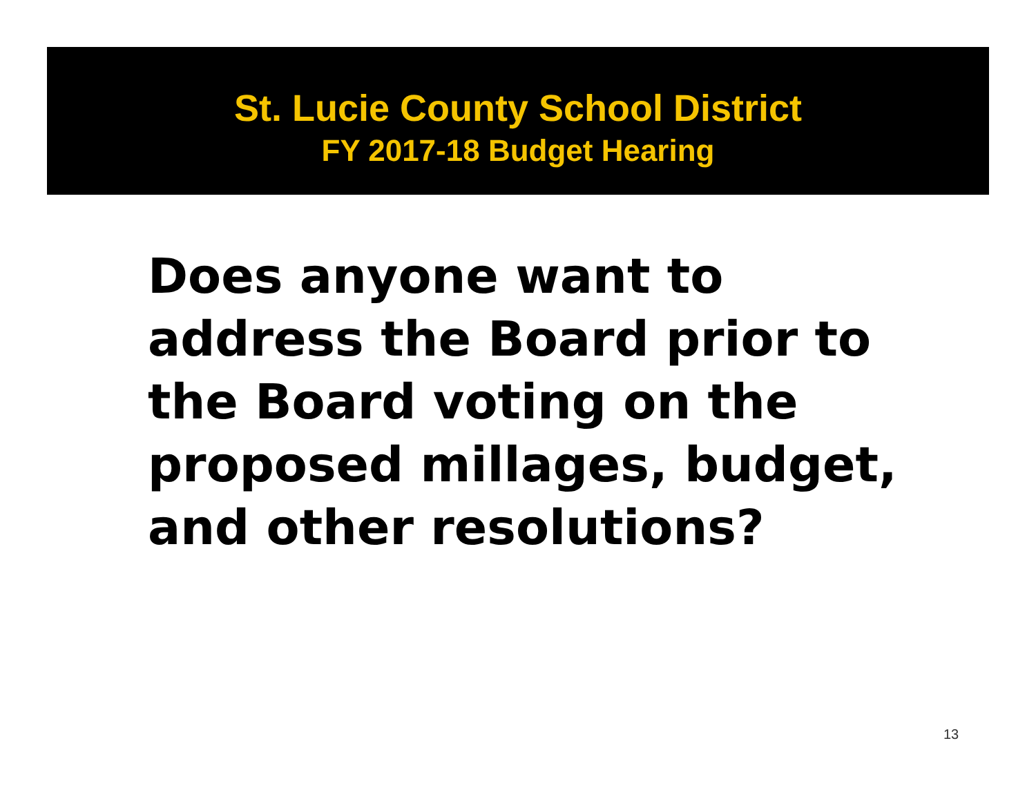St. Lucie County School District
FY 2017-18 Budget Hearing
Does anyone want to address the Board prior to the Board voting on the proposed millages, budget, and other resolutions?
13